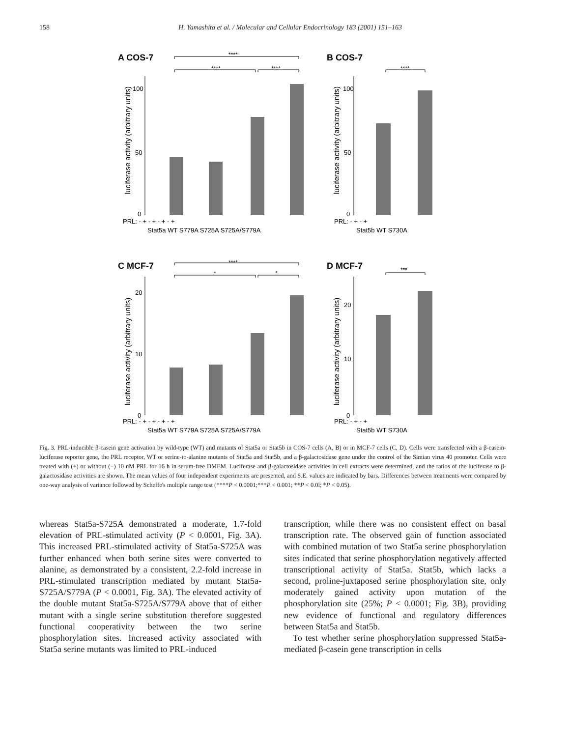158
H. Yamashita et al. / Molecular and Cellular Endocrinology 183 (2001) 151–163
A COS-7
B COS-7
C MCF-7
D MCF-7
****
****
****
****
****
*
*
***
100
50
0
100
50
0
20
10
0
20
10
0
PRL: - + - + - + - +
Stat5a WT S779A S725A S725A/S779A
PRL: - + - +
Stat5b WT S730A
PRL: - + - + - + - +
Stat5a WT S779A S725A S725A/S779A
PRL: - + - +
Stat5b WT S730A
luciferase activity (arbitrary units)
luciferase activity (arbitrary units)
luciferase activity (arbitrary units)
luciferase activity (arbitrary units)
Fig. 3. PRL-inducible β-casein gene activation by wild-type (WT) and mutants of Stat5a or Stat5b in COS-7 cells (A, B) or in MCF-7 cells (C, D). Cells were transfected with a β-casein-luciferase reporter gene, the PRL receptor, WT or serine-to-alanine mutants of Stat5a and Stat5b, and a β-galactosidase gene under the control of the Simian virus 40 promoter. Cells were treated with (+) or without (−) 10 nM PRL for 16 h in serum-free DMEM. Luciferase and β-galactosidase activities in cell extracts were determined, and the ratios of the luciferase to β-galactosidase activities are shown. The mean values of four independent experiments are presented, and S.E. values are indicated by bars. Differences between treatments were compared by one-way analysis of variance followed by Scheffe's multiple range test (****P < 0.0001;***P < 0.001; **P < 0.0l; *P < 0.05).
whereas Stat5a-S725A demonstrated a moderate, 1.7-fold elevation of PRL-stimulated activity (P < 0.0001, Fig. 3A). This increased PRL-stimulated activity of Stat5a-S725A was further enhanced when both serine sites were converted to alanine, as demonstrated by a consistent, 2.2-fold increase in PRL-stimulated transcription mediated by mutant Stat5a-S725A/S779A (P < 0.0001, Fig. 3A). The elevated activity of the double mutant Stat5a-S725A/S779A above that of either mutant with a single serine substitution therefore suggested functional cooperativity between the two serine phosphorylation sites. Increased activity associated with Stat5a serine mutants was limited to PRL-induced
transcription, while there was no consistent effect on basal transcription rate. The observed gain of function associated with combined mutation of two Stat5a serine phosphorylation sites indicated that serine phosphorylation negatively affected transcriptional activity of Stat5a. Stat5b, which lacks a second, proline-juxtaposed serine phosphorylation site, only moderately gained activity upon mutation of the phosphorylation site (25%; P < 0.0001; Fig. 3B), providing new evidence of functional and regulatory differences between Stat5a and Stat5b.
To test whether serine phosphorylation suppressed Stat5a-mediated β-casein gene transcription in cells